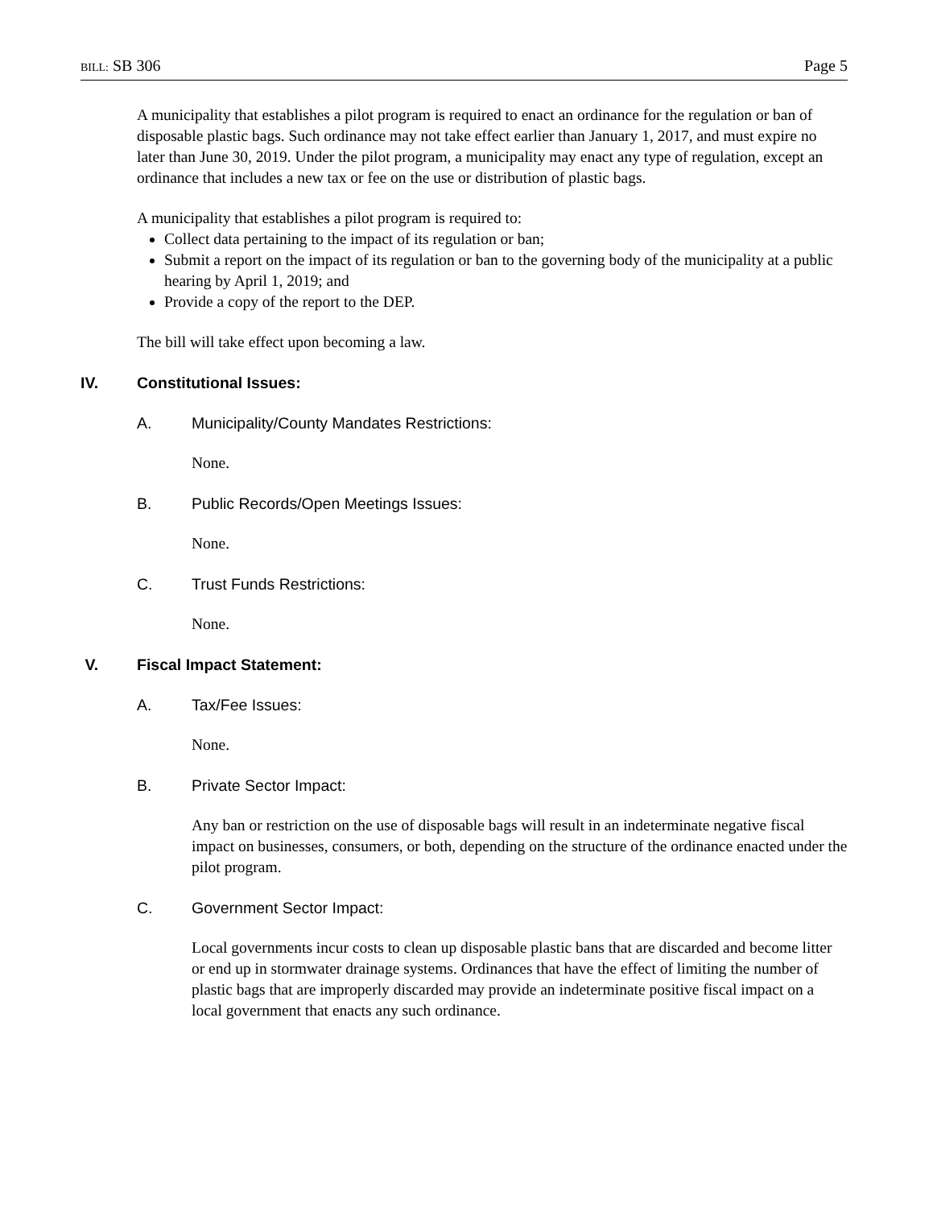BILL: SB 306 Page 5
A municipality that establishes a pilot program is required to enact an ordinance for the regulation or ban of disposable plastic bags. Such ordinance may not take effect earlier than January 1, 2017, and must expire no later than June 30, 2019. Under the pilot program, a municipality may enact any type of regulation, except an ordinance that includes a new tax or fee on the use or distribution of plastic bags.
A municipality that establishes a pilot program is required to:
Collect data pertaining to the impact of its regulation or ban;
Submit a report on the impact of its regulation or ban to the governing body of the municipality at a public hearing by April 1, 2019; and
Provide a copy of the report to the DEP.
The bill will take effect upon becoming a law.
IV. Constitutional Issues:
A. Municipality/County Mandates Restrictions:
None.
B. Public Records/Open Meetings Issues:
None.
C. Trust Funds Restrictions:
None.
V. Fiscal Impact Statement:
A. Tax/Fee Issues:
None.
B. Private Sector Impact:
Any ban or restriction on the use of disposable bags will result in an indeterminate negative fiscal impact on businesses, consumers, or both, depending on the structure of the ordinance enacted under the pilot program.
C. Government Sector Impact:
Local governments incur costs to clean up disposable plastic bans that are discarded and become litter or end up in stormwater drainage systems. Ordinances that have the effect of limiting the number of plastic bags that are improperly discarded may provide an indeterminate positive fiscal impact on a local government that enacts any such ordinance.